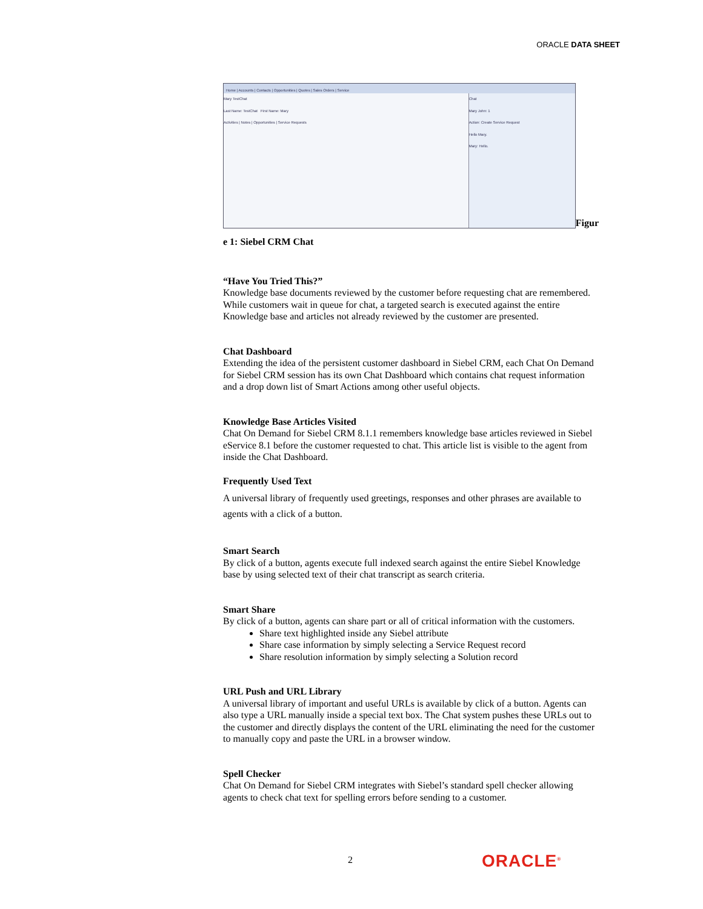ORACLE DATA SHEET
Home | Accounts | Contacts | Opportunities | Quotes | Sales Orders | Service
Mary TestChat
Last Name: TestChat First Name: Mary
Activities | Notes | Opportunities | Service Requests
Chat
Mary John: 1
Action: Create Service Request
Hello Mary.
Mary: Hello.
Figur
e 1: Siebel CRM Chat
“Have You Tried This?”
Knowledge base documents reviewed by the customer before requesting chat are remembered. While customers wait in queue for chat, a targeted search is executed against the entire Knowledge base and articles not already reviewed by the customer are presented.
Chat Dashboard
Extending the idea of the persistent customer dashboard in Siebel CRM, each Chat On Demand for Siebel CRM session has its own Chat Dashboard which contains chat request information and a drop down list of Smart Actions among other useful objects.
Knowledge Base Articles Visited
Chat On Demand for Siebel CRM 8.1.1 remembers knowledge base articles reviewed in Siebel eService 8.1 before the customer requested to chat. This article list is visible to the agent from inside the Chat Dashboard.
Frequently Used Text
A universal library of frequently used greetings, responses and other phrases are available to agents with a click of a button.
Smart Search
By click of a button, agents execute full indexed search against the entire Siebel Knowledge base by using selected text of their chat transcript as search criteria.
Smart Share
By click of a button, agents can share part or all of critical information with the customers.
Share text highlighted inside any Siebel attribute
Share case information by simply selecting a Service Request record
Share resolution information by simply selecting a Solution record
URL Push and URL Library
A universal library of important and useful URLs is available by click of a button. Agents can also type a URL manually inside a special text box. The Chat system pushes these URLs out to the customer and directly displays the content of the URL eliminating the need for the customer to manually copy and paste the URL in a browser window.
Spell Checker
Chat On Demand for Siebel CRM integrates with Siebel’s standard spell checker allowing agents to check chat text for spelling errors before sending to a customer.
2 ORACLE<sup>®</sup>